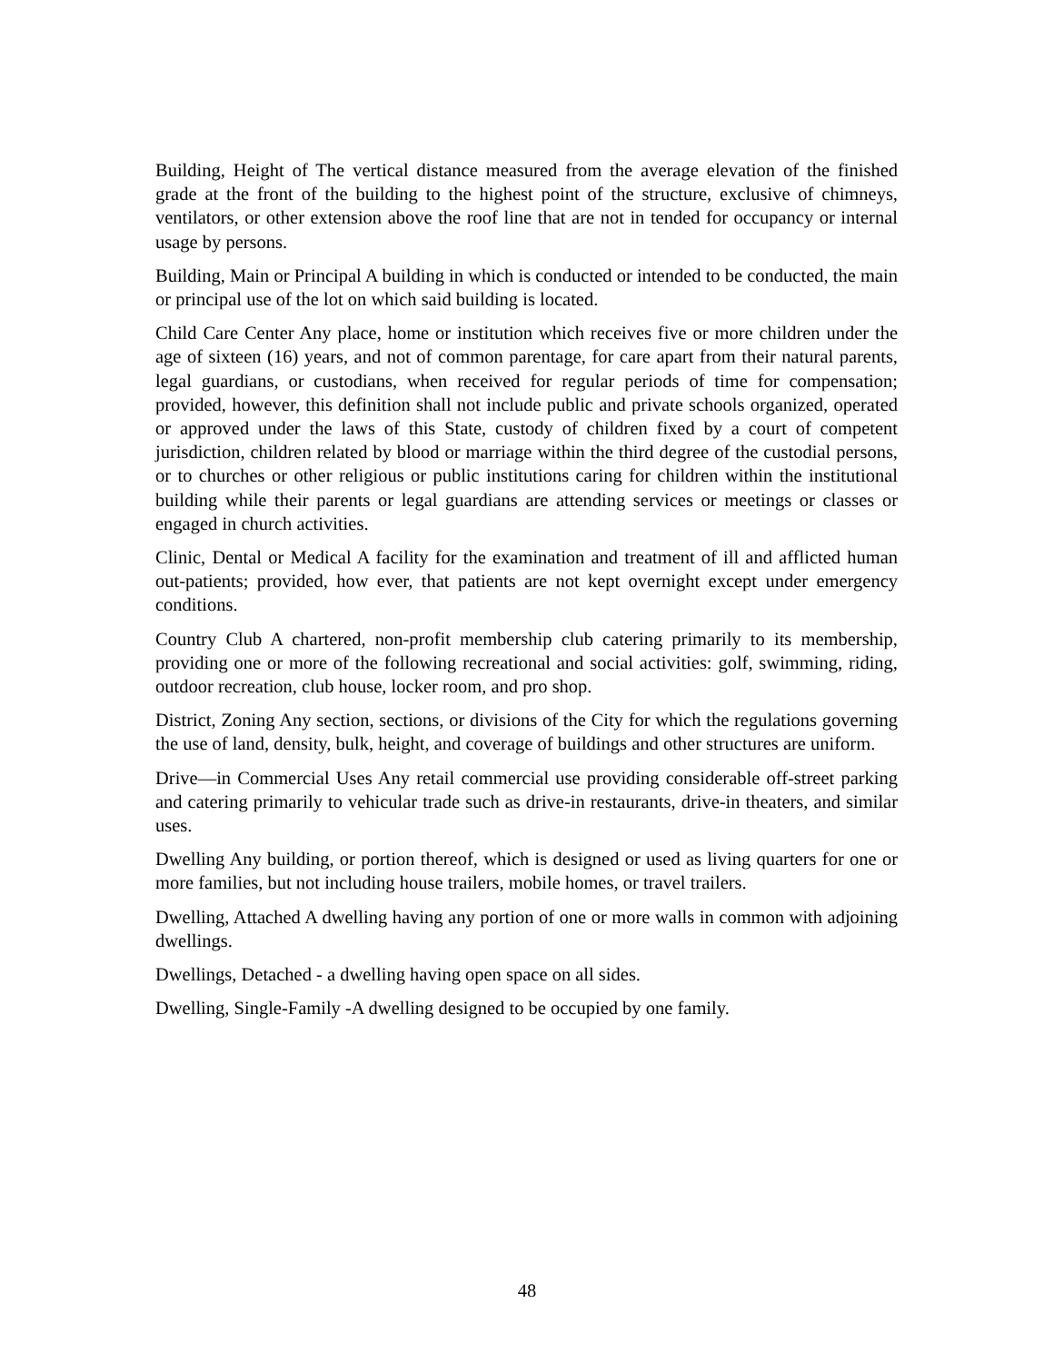Building, Height of The vertical distance measured from the average elevation of the finished grade at the front of the building to the highest point of the structure, exclusive of chimneys, ventilators, or other extension above the roof line that are not in tended for occupancy or internal usage by persons.
Building, Main or Principal A building in which is conducted or intended to be conducted, the main or principal use of the lot on which said building is located.
Child Care Center Any place, home or institution which receives five or more children under the age of sixteen (16) years, and not of common parentage, for care apart from their natural parents, legal guardians, or custodians, when received for regular periods of time for compensation; provided, however, this definition shall not include public and private schools organized, operated or approved under the laws of this State, custody of children fixed by a court of competent jurisdiction, children related by blood or marriage within the third degree of the custodial persons, or to churches or other religious or public institutions caring for children within the institutional building while their parents or legal guardians are attending services or meetings or classes or engaged in church activities.
Clinic, Dental or Medical A facility for the examination and treatment of ill and afflicted human out-patients; provided, how ever, that patients are not kept overnight except under emergency conditions.
Country Club A chartered, non-profit membership club catering primarily to its membership, providing one or more of the following recreational and social activities: golf, swimming, riding, outdoor recreation, club house, locker room, and pro shop.
District, Zoning Any section, sections, or divisions of the City for which the regulations governing the use of land, density, bulk, height, and coverage of buildings and other structures are uniform.
Drive—in Commercial Uses Any retail commercial use providing considerable off-street parking and catering primarily to vehicular trade such as drive-in restaurants, drive-in theaters, and similar uses.
Dwelling Any building, or portion thereof, which is designed or used as living quarters for one or more families, but not including house trailers, mobile homes, or travel trailers.
Dwelling, Attached A dwelling having any portion of one or more walls in common with adjoining dwellings.
Dwellings, Detached - a dwelling having open space on all sides.
Dwelling, Single-Family -A dwelling designed to be occupied by one family.
48